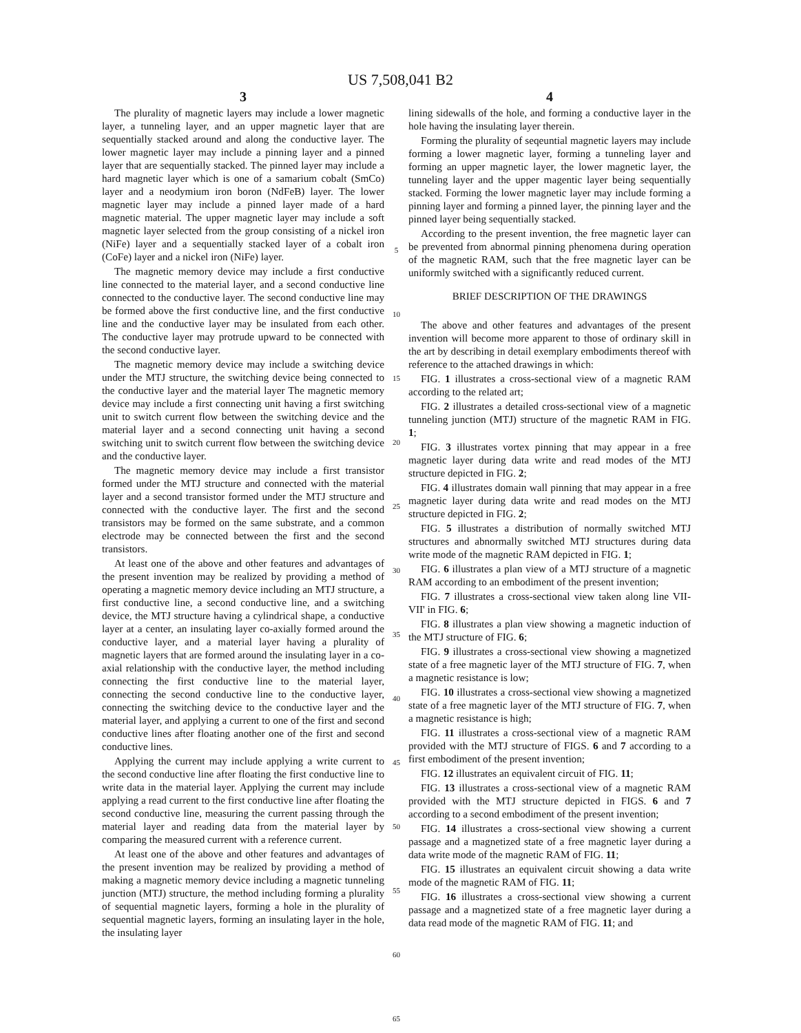US 7,508,041 B2
3
The plurality of magnetic layers may include a lower magnetic layer, a tunneling layer, and an upper magnetic layer that are sequentially stacked around and along the conductive layer. The lower magnetic layer may include a pinning layer and a pinned layer that are sequentially stacked. The pinned layer may include a hard magnetic layer which is one of a samarium cobalt (SmCo) layer and a neodymium iron boron (NdFeB) layer. The lower magnetic layer may include a pinned layer made of a hard magnetic material. The upper magnetic layer may include a soft magnetic layer selected from the group consisting of a nickel iron (NiFe) layer and a sequentially stacked layer of a cobalt iron (CoFe) layer and a nickel iron (NiFe) layer.
The magnetic memory device may include a first conductive line connected to the material layer, and a second conductive line connected to the conductive layer. The second conductive line may be formed above the first conductive line, and the first conductive line and the conductive layer may be insulated from each other. The conductive layer may protrude upward to be connected with the second conductive layer.
The magnetic memory device may include a switching device under the MTJ structure, the switching device being connected to the conductive layer and the material layer The magnetic memory device may include a first connecting unit having a first switching unit to switch current flow between the switching device and the material layer and a second connecting unit having a second switching unit to switch current flow between the switching device and the conductive layer.
The magnetic memory device may include a first transistor formed under the MTJ structure and connected with the material layer and a second transistor formed under the MTJ structure and connected with the conductive layer. The first and the second transistors may be formed on the same substrate, and a common electrode may be connected between the first and the second transistors.
At least one of the above and other features and advantages of the present invention may be realized by providing a method of operating a magnetic memory device including an MTJ structure, a first conductive line, a second conductive line, and a switching device, the MTJ structure having a cylindrical shape, a conductive layer at a center, an insulating layer co-axially formed around the conductive layer, and a material layer having a plurality of magnetic layers that are formed around the insulating layer in a co-axial relationship with the conductive layer, the method including connecting the first conductive line to the material layer, connecting the second conductive line to the conductive layer, connecting the switching device to the conductive layer and the material layer, and applying a current to one of the first and second conductive lines after floating another one of the first and second conductive lines.
Applying the current may include applying a write current to the second conductive line after floating the first conductive line to write data in the material layer. Applying the current may include applying a read current to the first conductive line after floating the second conductive line, measuring the current passing through the material layer and reading data from the material layer by comparing the measured current with a reference current.
At least one of the above and other features and advantages of the present invention may be realized by providing a method of making a magnetic memory device including a magnetic tunneling junction (MTJ) structure, the method including forming a plurality of sequential magnetic layers, forming a hole in the plurality of sequential magnetic layers, forming an insulating layer in the hole, the insulating layer
5
10
15
20
25
30
35
40
45
50
55
60
65
4
lining sidewalls of the hole, and forming a conductive layer in the hole having the insulating layer therein.
Forming the plurality of seqeuntial magnetic layers may include forming a lower magnetic layer, forming a tunneling layer and forming an upper magnetic layer, the lower magnetic layer, the tunneling layer and the upper magentic layer being sequentially stacked. Forming the lower magnetic layer may include forming a pinning layer and forming a pinned layer, the pinning layer and the pinned layer being sequentially stacked.
According to the present invention, the free magnetic layer can be prevented from abnormal pinning phenomena during operation of the magnetic RAM, such that the free magnetic layer can be uniformly switched with a significantly reduced current.
BRIEF DESCRIPTION OF THE DRAWINGS
The above and other features and advantages of the present invention will become more apparent to those of ordinary skill in the art by describing in detail exemplary embodiments thereof with reference to the attached drawings in which:
FIG. 1 illustrates a cross-sectional view of a magnetic RAM according to the related art;
FIG. 2 illustrates a detailed cross-sectional view of a magnetic tunneling junction (MTJ) structure of the magnetic RAM in FIG. 1;
FIG. 3 illustrates vortex pinning that may appear in a free magnetic layer during data write and read modes of the MTJ structure depicted in FIG. 2;
FIG. 4 illustrates domain wall pinning that may appear in a free magnetic layer during data write and read modes on the MTJ structure depicted in FIG. 2;
FIG. 5 illustrates a distribution of normally switched MTJ structures and abnormally switched MTJ structures during data write mode of the magnetic RAM depicted in FIG. 1;
FIG. 6 illustrates a plan view of a MTJ structure of a magnetic RAM according to an embodiment of the present invention;
FIG. 7 illustrates a cross-sectional view taken along line VII-VII' in FIG. 6;
FIG. 8 illustrates a plan view showing a magnetic induction of the MTJ structure of FIG. 6;
FIG. 9 illustrates a cross-sectional view showing a magnetized state of a free magnetic layer of the MTJ structure of FIG. 7, when a magnetic resistance is low;
FIG. 10 illustrates a cross-sectional view showing a magnetized state of a free magnetic layer of the MTJ structure of FIG. 7, when a magnetic resistance is high;
FIG. 11 illustrates a cross-sectional view of a magnetic RAM provided with the MTJ structure of FIGS. 6 and 7 according to a first embodiment of the present invention;
FIG. 12 illustrates an equivalent circuit of FIG. 11;
FIG. 13 illustrates a cross-sectional view of a magnetic RAM provided with the MTJ structure depicted in FIGS. 6 and 7 according to a second embodiment of the present invention;
FIG. 14 illustrates a cross-sectional view showing a current passage and a magnetized state of a free magnetic layer during a data write mode of the magnetic RAM of FIG. 11;
FIG. 15 illustrates an equivalent circuit showing a data write mode of the magnetic RAM of FIG. 11;
FIG. 16 illustrates a cross-sectional view showing a current passage and a magnetized state of a free magnetic layer during a data read mode of the magnetic RAM of FIG. 11; and